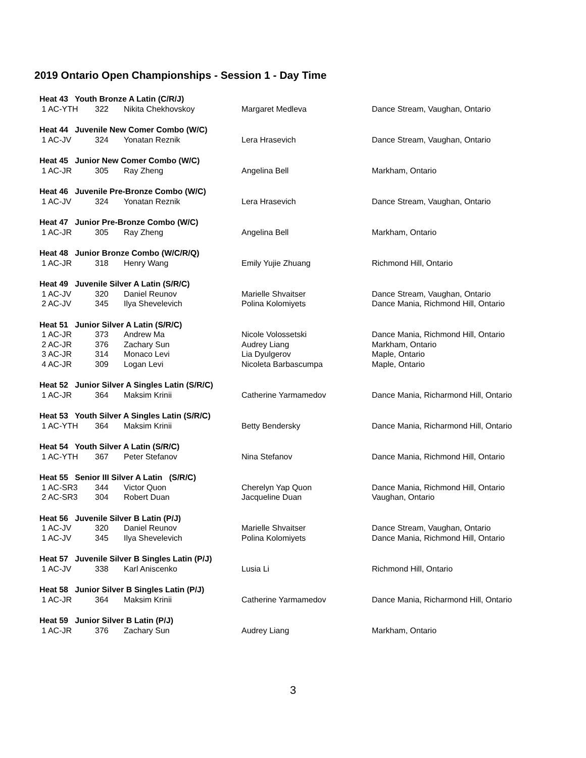2019 Ontario Open Championships - Session 1 - Day Time
| Heat 43 Youth Bronze A Latin (C/R/J) | | | | |
| 1 AC-YTH | 322 | Nikita Chekhovskoy | Margaret Medleva | Dance Stream, Vaughan, Ontario |
| Heat 44 Juvenile New Comer Combo (W/C) | | | | |
| 1 AC-JV | 324 | Yonatan Reznik | Lera Hrasevich | Dance Stream, Vaughan, Ontario |
| Heat 45 Junior New Comer Combo (W/C) | | | | |
| 1 AC-JR | 305 | Ray Zheng | Angelina Bell | Markham, Ontario |
| Heat 46 Juvenile Pre-Bronze Combo (W/C) | | | | |
| 1 AC-JV | 324 | Yonatan Reznik | Lera Hrasevich | Dance Stream, Vaughan, Ontario |
| Heat 47 Junior Pre-Bronze Combo (W/C) | | | | |
| 1 AC-JR | 305 | Ray Zheng | Angelina Bell | Markham, Ontario |
| Heat 48 Junior Bronze Combo (W/C/R/Q) | | | | |
| 1 AC-JR | 318 | Henry Wang | Emily Yujie Zhuang | Richmond Hill, Ontario |
| Heat 49 Juvenile Silver A Latin (S/R/C) | | | | |
| 1 AC-JV | 320 | Daniel Reunov | Marielle Shvaitser | Dance Stream, Vaughan, Ontario |
| 2 AC-JV | 345 | Ilya Shevelevich | Polina Kolomiyets | Dance Mania, Richmond Hill, Ontario |
| Heat 51 Junior Silver A Latin (S/R/C) | | | | |
| 1 AC-JR | 373 | Andrew Ma | Nicole Volossetski | Dance Mania, Richmond Hill, Ontario |
| 2 AC-JR | 376 | Zachary Sun | Audrey Liang | Markham, Ontario |
| 3 AC-JR | 314 | Monaco Levi | Lia Dyulgerov | Maple, Ontario |
| 4 AC-JR | 309 | Logan Levi | Nicoleta Barbascumpa | Maple, Ontario |
| Heat 52 Junior Silver A Singles Latin (S/R/C) | | | | |
| 1 AC-JR | 364 | Maksim Krinii | Catherine Yarmamedov | Dance Mania, Richarmond Hill, Ontario |
| Heat 53 Youth Silver A Singles Latin (S/R/C) | | | | |
| 1 AC-YTH | 364 | Maksim Krinii | Betty Bendersky | Dance Mania, Richarmond Hill, Ontario |
| Heat 54 Youth Silver A Latin (S/R/C) | | | | |
| 1 AC-YTH | 367 | Peter Stefanov | Nina Stefanov | Dance Mania, Richmond Hill, Ontario |
| Heat 55 Senior III Silver A Latin (S/R/C) | | | | |
| 1 AC-SR3 | 344 | Victor Quon | Cherelyn Yap Quon | Dance Mania, Richmond Hill, Ontario |
| 2 AC-SR3 | 304 | Robert Duan | Jacqueline Duan | Vaughan, Ontario |
| Heat 56 Juvenile Silver B Latin (P/J) | | | | |
| 1 AC-JV | 320 | Daniel Reunov | Marielle Shvaitser | Dance Stream, Vaughan, Ontario |
| 1 AC-JV | 345 | Ilya Shevelevich | Polina Kolomiyets | Dance Mania, Richmond Hill, Ontario |
| Heat 57 Juvenile Silver B Singles Latin (P/J) | | | | |
| 1 AC-JV | 338 | Karl Aniscenko | Lusia Li | Richmond Hill, Ontario |
| Heat 58 Junior Silver B Singles Latin (P/J) | | | | |
| 1 AC-JR | 364 | Maksim Krinii | Catherine Yarmamedov | Dance Mania, Richarmond Hill, Ontario |
| Heat 59 Junior Silver B Latin (P/J) | | | | |
| 1 AC-JR | 376 | Zachary Sun | Audrey Liang | Markham, Ontario |
3